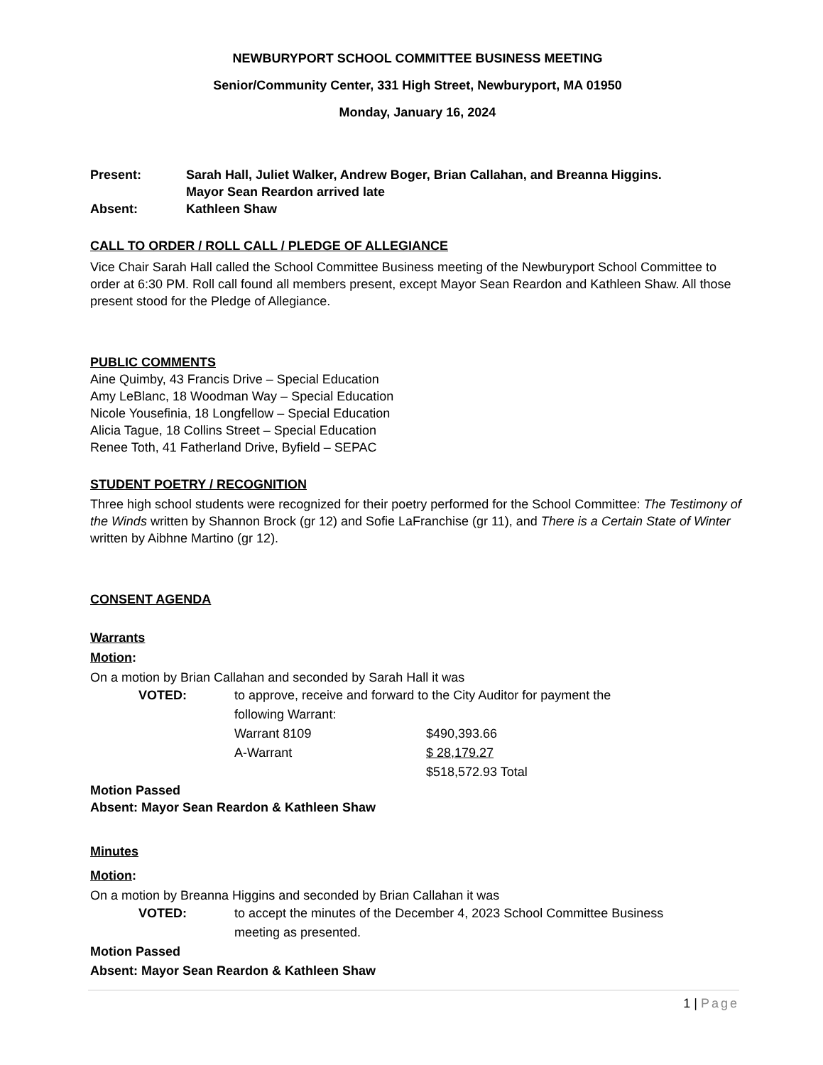NEWBURYPORT SCHOOL COMMITTEE BUSINESS MEETING
Senior/Community Center, 331 High Street, Newburyport, MA 01950
Monday, January 16, 2024
Present: Sarah Hall, Juliet Walker, Andrew Boger, Brian Callahan, and Breanna Higgins.
Mayor Sean Reardon arrived late
Absent: Kathleen Shaw
CALL TO ORDER / ROLL CALL / PLEDGE OF ALLEGIANCE
Vice Chair Sarah Hall called the School Committee Business meeting of the Newburyport School Committee to order at 6:30 PM. Roll call found all members present, except Mayor Sean Reardon and Kathleen Shaw. All those present stood for the Pledge of Allegiance.
PUBLIC COMMENTS
Aine Quimby, 43 Francis Drive – Special Education
Amy LeBlanc, 18 Woodman Way – Special Education
Nicole Yousefinia, 18 Longfellow – Special Education
Alicia Tague, 18 Collins Street – Special Education
Renee Toth, 41 Fatherland Drive, Byfield – SEPAC
STUDENT POETRY / RECOGNITION
Three high school students were recognized for their poetry performed for the School Committee: The Testimony of the Winds written by Shannon Brock (gr 12) and Sofie LaFranchise (gr 11), and There is a Certain State of Winter written by Aibhne Martino (gr 12).
CONSENT AGENDA
Warrants
Motion:
On a motion by Brian Callahan and seconded by Sarah Hall it was
VOTED: to approve, receive and forward to the City Auditor for payment the
following Warrant:
Warrant 8109 $490,393.66
A-Warrant $ 28,179.27
$518,572.93 Total
Motion Passed
Absent: Mayor Sean Reardon & Kathleen Shaw
Minutes
Motion:
On a motion by Breanna Higgins and seconded by Brian Callahan it was
VOTED: to accept the minutes of the December 4, 2023 School Committee Business
meeting as presented.
Motion Passed
Absent: Mayor Sean Reardon & Kathleen Shaw
1 | Page